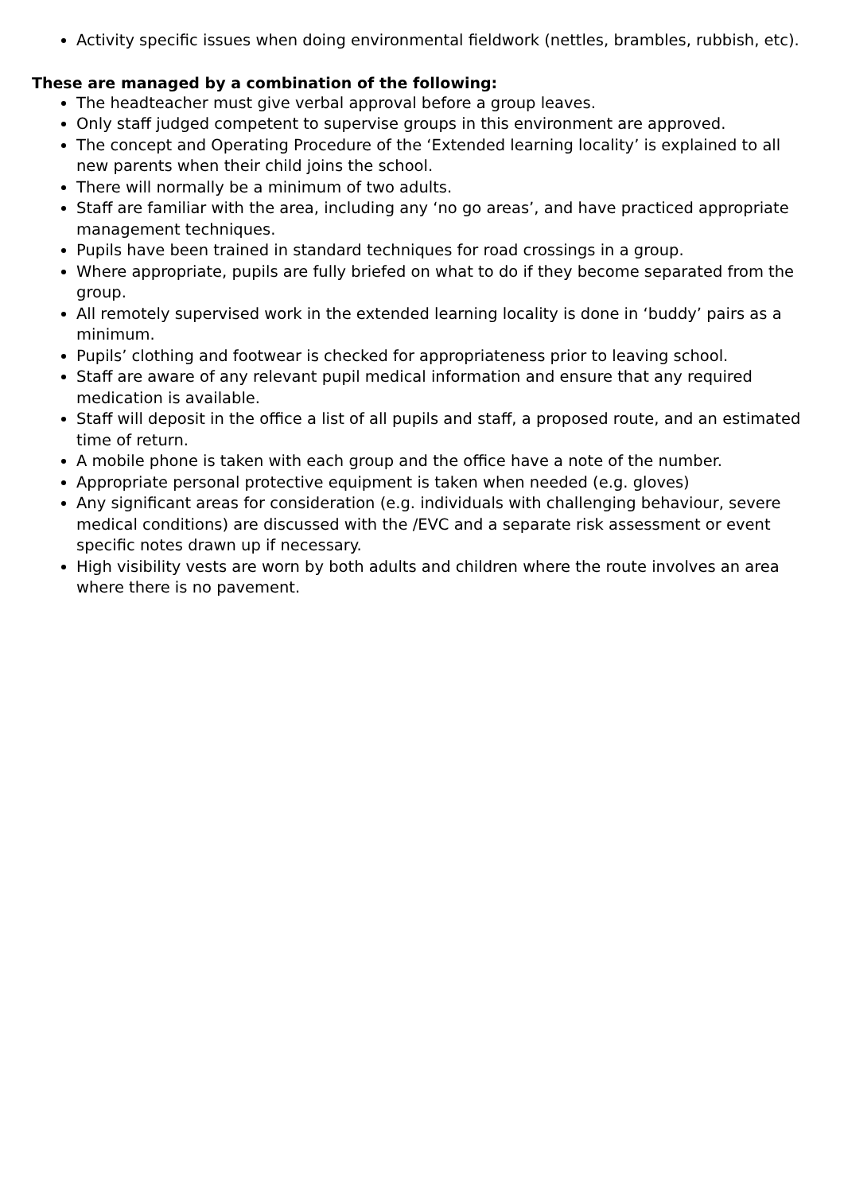Activity specific issues when doing environmental fieldwork (nettles, brambles, rubbish, etc).
These are managed by a combination of the following:
The headteacher must give verbal approval before a group leaves.
Only staff judged competent to supervise groups in this environment are approved.
The concept and Operating Procedure of the ‘Extended learning locality’ is explained to all new parents when their child joins the school.
There will normally be a minimum of two adults.
Staff are familiar with the area, including any ‘no go areas’, and have practiced appropriate management techniques.
Pupils have been trained in standard techniques for road crossings in a group.
Where appropriate, pupils are fully briefed on what to do if they become separated from the group.
All remotely supervised work in the extended learning locality is done in ‘buddy’ pairs as a minimum.
Pupils’ clothing and footwear is checked for appropriateness prior to leaving school.
Staff are aware of any relevant pupil medical information and ensure that any required medication is available.
Staff will deposit in the office a list of all pupils and staff, a proposed route, and an estimated time of return.
A mobile phone is taken with each group and the office have a note of the number.
Appropriate personal protective equipment is taken when needed (e.g. gloves)
Any significant areas for consideration (e.g. individuals with challenging behaviour, severe medical conditions) are discussed with the /EVC and a separate risk assessment or event specific notes drawn up if necessary.
High visibility vests are worn by both adults and children where the route involves an area where there is no pavement.